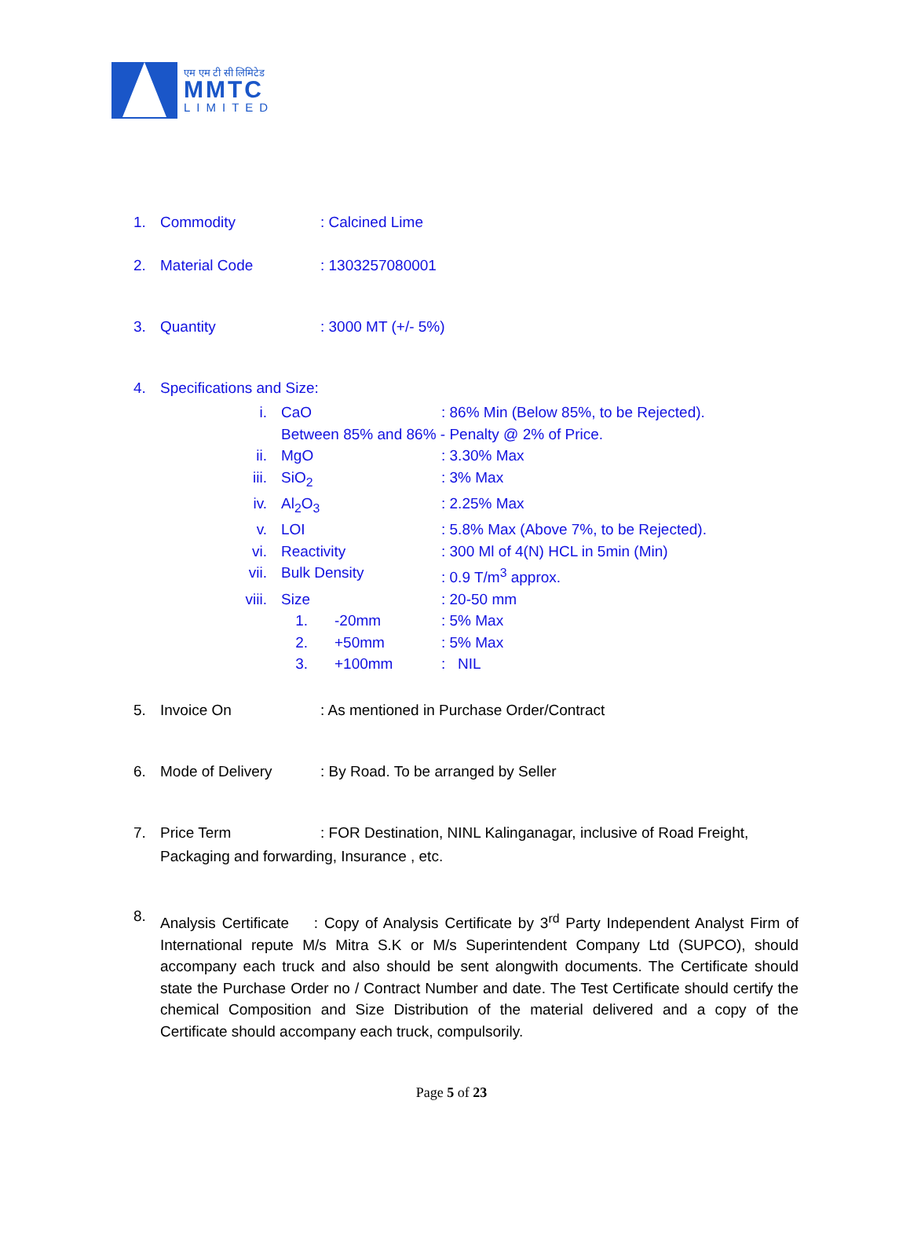एम एम टी सी लिमिटेड
MMTC
LIMITED
1. Commodity: Calcined Lime
2. Material Code: 1303257080001
3. Quantity: 3000 MT (+/- 5%)
4. Specifications and Size:
i. CaO: 86% Min (Below 85%, to be Rejected).
Between 85% and 86% - Penalty @ 2% of Price.
ii. MgO: 3.30% Max
iii. SiO<sub>2</sub>: 3% Max
iv. Al<sub>2</sub>O<sub>3</sub>: 2.25% Max
v. LOI: 5.8% Max (Above 7%, to be Rejected).
vi. Reactivity: 300 Ml of 4(N) HCL in 5min (Min)
vii. Bulk Density: 0.9 T/m<sup>3</sup> approx.
viii. Size: 20-50 mm
1. -20mm: 5% Max
2. +50mm: 5% Max
3. +100mm: NIL
5. Invoice On: As mentioned in Purchase Order/Contract
6. Mode of Delivery: By Road. To be arranged by Seller
7. Price Term: FOR Destination, NINL Kalinganagar, inclusive of Road Freight,
Packaging and forwarding, Insurance , etc.
8.
Analysis Certificate : Copy of Analysis Certificate by 3<sup>rd</sup> Party Independent Analyst Firm of International repute M/s Mitra S.K or M/s Superintendent Company Ltd (SUPCO), should accompany each truck and also should be sent alongwith documents. The Certificate should state the Purchase Order no / Contract Number and date. The Test Certificate should certify the chemical Composition and Size Distribution of the material delivered and a copy of the Certificate should accompany each truck, compulsorily.
Page 5 of 23